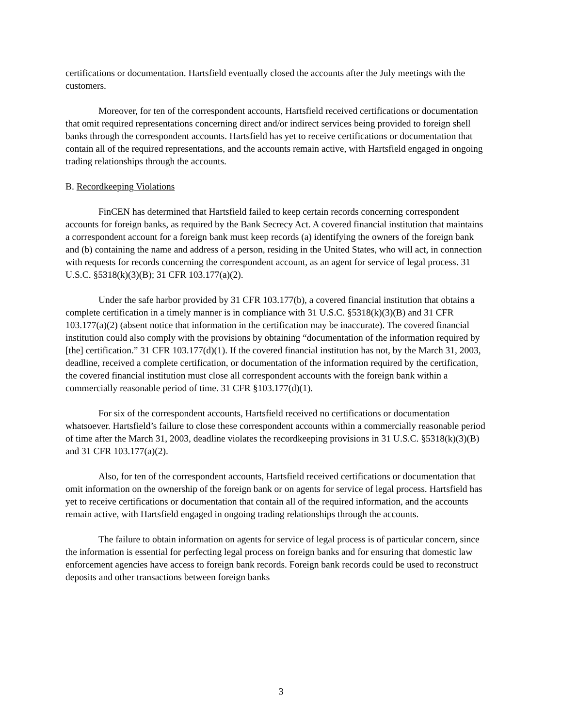certifications or documentation. Hartsfield eventually closed the accounts after the July meetings with the customers.
Moreover, for ten of the correspondent accounts, Hartsfield received certifications or documentation that omit required representations concerning direct and/or indirect services being provided to foreign shell banks through the correspondent accounts. Hartsfield has yet to receive certifications or documentation that contain all of the required representations, and the accounts remain active, with Hartsfield engaged in ongoing trading relationships through the accounts.
B. Recordkeeping Violations
FinCEN has determined that Hartsfield failed to keep certain records concerning correspondent accounts for foreign banks, as required by the Bank Secrecy Act. A covered financial institution that maintains a correspondent account for a foreign bank must keep records (a) identifying the owners of the foreign bank and (b) containing the name and address of a person, residing in the United States, who will act, in connection with requests for records concerning the correspondent account, as an agent for service of legal process. 31 U.S.C. §5318(k)(3)(B); 31 CFR 103.177(a)(2).
Under the safe harbor provided by 31 CFR 103.177(b), a covered financial institution that obtains a complete certification in a timely manner is in compliance with 31 U.S.C. §5318(k)(3)(B) and 31 CFR 103.177(a)(2) (absent notice that information in the certification may be inaccurate). The covered financial institution could also comply with the provisions by obtaining “documentation of the information required by [the] certification.” 31 CFR 103.177(d)(1). If the covered financial institution has not, by the March 31, 2003, deadline, received a complete certification, or documentation of the information required by the certification, the covered financial institution must close all correspondent accounts with the foreign bank within a commercially reasonable period of time. 31 CFR §103.177(d)(1).
For six of the correspondent accounts, Hartsfield received no certifications or documentation whatsoever. Hartsfield’s failure to close these correspondent accounts within a commercially reasonable period of time after the March 31, 2003, deadline violates the recordkeeping provisions in 31 U.S.C. §5318(k)(3)(B) and 31 CFR 103.177(a)(2).
Also, for ten of the correspondent accounts, Hartsfield received certifications or documentation that omit information on the ownership of the foreign bank or on agents for service of legal process. Hartsfield has yet to receive certifications or documentation that contain all of the required information, and the accounts remain active, with Hartsfield engaged in ongoing trading relationships through the accounts.
The failure to obtain information on agents for service of legal process is of particular concern, since the information is essential for perfecting legal process on foreign banks and for ensuring that domestic law enforcement agencies have access to foreign bank records. Foreign bank records could be used to reconstruct deposits and other transactions between foreign banks
3